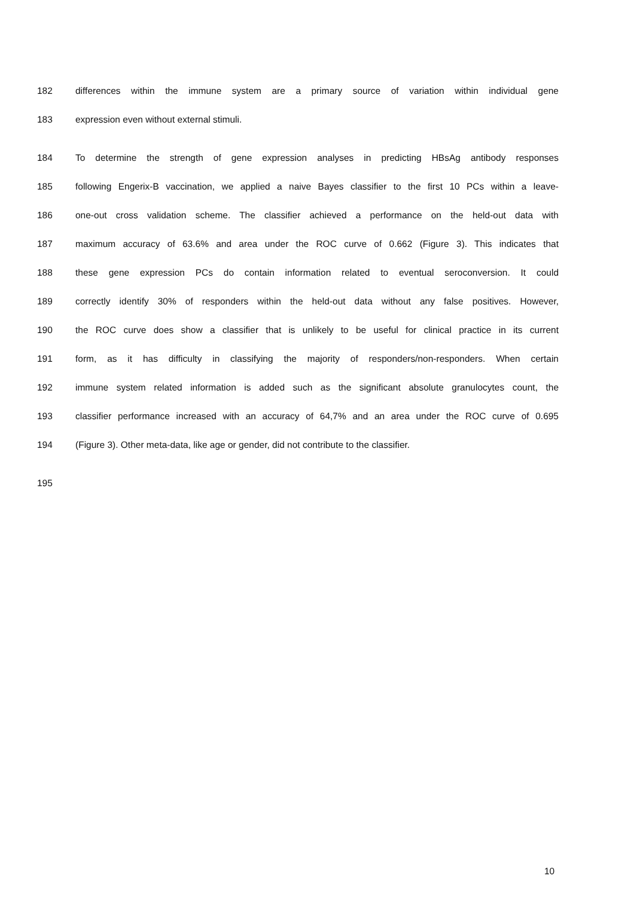182 differences within the immune system are a primary source of variation within individual gene
183 expression even without external stimuli.
184 To determine the strength of gene expression analyses in predicting HBsAg antibody responses
185 following Engerix-B vaccination, we applied a naive Bayes classifier to the first 10 PCs within a leave-
186 one-out cross validation scheme. The classifier achieved a performance on the held-out data with
187 maximum accuracy of 63.6% and area under the ROC curve of 0.662 (Figure 3). This indicates that
188 these gene expression PCs do contain information related to eventual seroconversion. It could
189 correctly identify 30% of responders within the held-out data without any false positives. However,
190 the ROC curve does show a classifier that is unlikely to be useful for clinical practice in its current
191 form, as it has difficulty in classifying the majority of responders/non-responders. When certain
192 immune system related information is added such as the significant absolute granulocytes count, the
193 classifier performance increased with an accuracy of 64,7% and an area under the ROC curve of 0.695
194 (Figure 3). Other meta-data, like age or gender, did not contribute to the classifier.
195
10